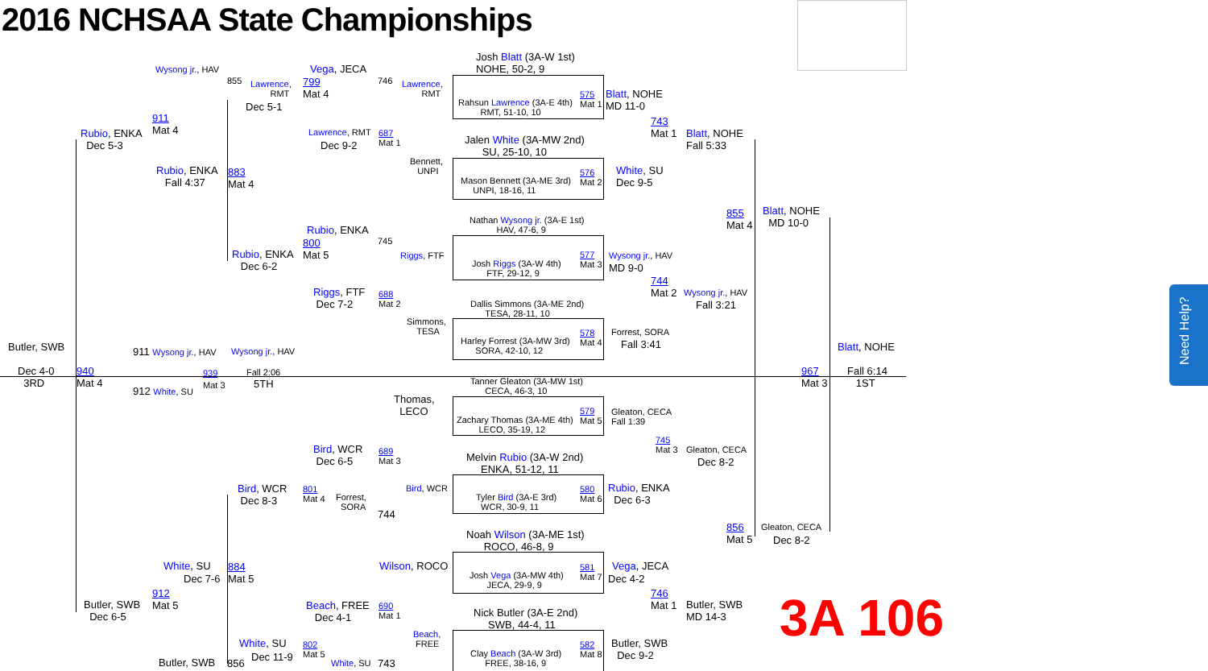2016 NCHSAA State Championships
3A 106
Need Help?
Josh Blatt (3A-W 1st)
NOHE, 50-2, 9
Rahsun Lawrence (3A-E 4th)
RMT, 51-10, 10
Jalen White (3A-MW 2nd)
SU, 25-10, 10
Mason Bennett (3A-ME 3rd)
UNPI, 18-16, 11
Nathan Wysong jr. (3A-E 1st)
HAV, 47-6, 9
Josh Riggs (3A-W 4th)
FTF, 29-12, 9
Dallis Simmons (3A-ME 2nd)
TESA, 28-11, 10
Harley Forrest (3A-MW 3rd)
SORA, 42-10, 12
Tanner Gleaton (3A-MW 1st)
CECA, 46-3, 10
Zachary Thomas (3A-ME 4th)
LECO, 35-19, 12
Melvin Rubio (3A-W 2nd)
ENKA, 51-12, 11
Tyler Bird (3A-E 3rd)
WCR, 30-9, 11
Noah Wilson (3A-ME 1st)
ROCO, 46-8, 9
Josh Vega (3A-MW 4th)
JECA, 29-9, 9
Nick Butler (3A-E 2nd)
SWB, 44-4, 11
Clay Beach (3A-W 3rd)
FREE, 38-16, 9
575
Mat 1
576
Mat 2
577
Mat 3
578
Mat 4
579
Mat 5
580
Mat 6
581
Mat 7
582
Mat 8
Blatt, NOHE
MD 11-0
743
Mat 1
Blatt, NOHE
Fall 5:33
White, SU
Dec 9-5
Wysong jr., HAV
MD 9-0
744
Mat 2
Wysong jr., HAV
Fall 3:21
Forrest, SORA
Fall 3:41
855
Mat 4
Blatt, NOHE
MD 10-0
Blatt, NOHE
967
Mat 3
Fall 6:14
1ST
Gleaton, CECA
Fall 1:39
745
Mat 3
Gleaton, CECA
Dec 8-2
Rubio, ENKA
Dec 6-3
856
Mat 5
Gleaton, CECA
Dec 8-2
Vega, JECA
Dec 4-2
746
Mat 1
Butler, SWB
MD 14-3
Butler, SWB
Dec 9-2
Rubio, ENKA
Dec 5-3
Wysong jr., HAV
911
Mat 4
Rubio, ENKA
Fall 4:37
855
Lawrence,
RMT
Dec 5-1
883
Mat 4
Vega, JECA
799
Mat 4
746
Lawrence,
RMT
Lawrence, RMT
687
Mat 1
Dec 9-2
Bennett,
UNPI
Rubio, ENKA
800
Mat 5
745
Riggs, FTF
Rubio, ENKA
Dec 6-2
Riggs, FTF
Dec 7-2
688
Mat 2
Simmons,
TESA
Butler, SWB
Dec 4-0
3RD
940
Mat 4
911 Wysong jr., HAV
939
Mat 3
912 White, SU
Wysong jr., HAV
Fall 2:06
5TH
Thomas,
LECO
Bird, WCR
Dec 6-5
689
Mat 3
Bird, WCR
Bird, WCR
Dec 8-3
801
Mat 4
Forrest,
SORA
744
Wilson, ROCO
White, SU
Dec 7-6
884
Mat 5
912
Mat 5
Butler, SWB
Dec 6-5
Beach, FREE
Dec 4-1
690
Mat 1
Beach,
FREE
White, SU
802
Mat 5
Dec 11-9
Butler, SWB 856 White, SU 743